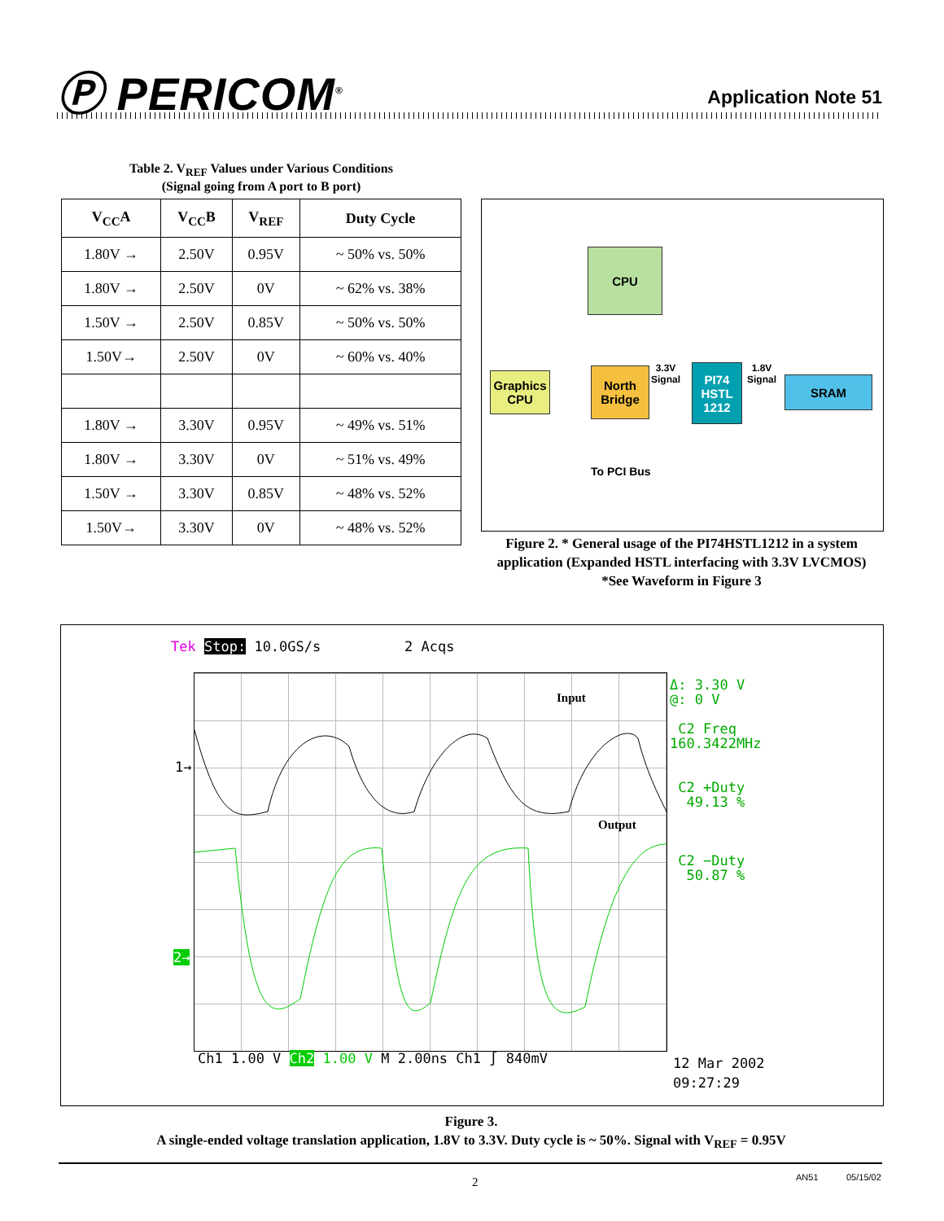Ⓟ PERICOM<sup>®</sup>
Application Note 51
Table 2. V<sub>REF</sub> Values under Various Conditions
(Signal going from A port to B port)
| V<sub>CC</sub>A | V<sub>CC</sub>B | V<sub>REF</sub> | Duty Cycle |
| --- | --- | --- | --- |
| 1.80V → | 2.50V | 0.95V | ~ 50% vs. 50% |
| 1.80V → | 2.50V | 0V | ~ 62% vs. 38% |
| 1.50V → | 2.50V | 0.85V | ~ 50% vs. 50% |
| 1.50V→ | 2.50V | 0V | ~ 60% vs. 40% |
| 1.80V → | 3.30V | 0.95V | ~ 49% vs. 51% |
| 1.80V → | 3.30V | 0V | ~ 51% vs. 49% |
| 1.50V → | 3.30V | 0.85V | ~ 48% vs. 52% |
| 1.50V→ | 3.30V | 0V | ~ 48% vs. 52% |
CPU
Graphics
CPU
North
Bridge
3.3V
Signal
PI74
HSTL
1212
1.8V
Signal
SRAM
To PCI Bus
Figure 2. * General usage of the PI74HSTL1212 in a system application (Expanded HSTL interfacing with 3.3V LVCMOS)
*See Waveform in Figure 3
Tek Stop: 10.0GS/s 2 Acqs
Input
Output
1→
2→
Δ: 3.30 V
@: 0 V
C2 Freq
160.3422MHz
C2 +Duty
49.13 %
C2 −Duty
50.87 %
Ch1 1.00 V Ch2 1.00 V M 2.00ns Ch1 ∫ 840mV
12 Mar 2002
09:27:29
Figure 3.
A single-ended voltage translation application, 1.8V to 3.3V. Duty cycle is ~ 50%. Signal with V<sub>REF</sub> = 0.95V
2 AN51 05/15/02